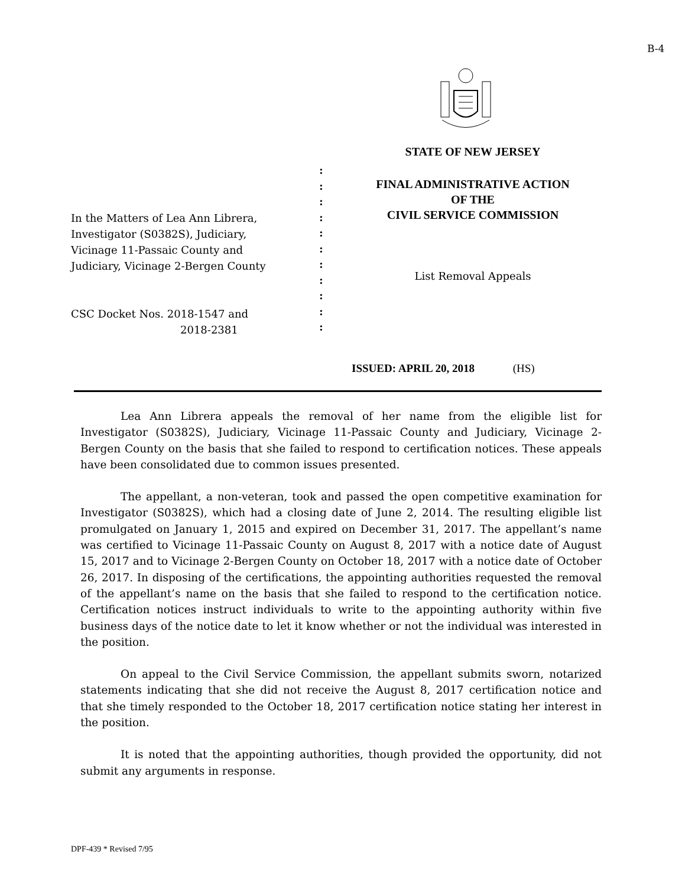B-4
In the Matters of Lea Ann Librera,
Investigator (S0382S), Judiciary,
Vicinage 11-Passaic County and
Judiciary, Vicinage 2-Bergen County
CSC Docket Nos. 2018-1547 and
2018-2381
:
:
:
:
:
:
:
:
:
:
:
STATE OF NEW JERSEY
FINAL ADMINISTRATIVE ACTION
OF THE
CIVIL SERVICE COMMISSION
List Removal Appeals
ISSUED: APRIL 20, 2018 (HS)
Lea Ann Librera appeals the removal of her name from the eligible list for Investigator (S0382S), Judiciary, Vicinage 11-Passaic County and Judiciary, Vicinage 2-Bergen County on the basis that she failed to respond to certification notices. These appeals have been consolidated due to common issues presented.
The appellant, a non-veteran, took and passed the open competitive examination for Investigator (S0382S), which had a closing date of June 2, 2014. The resulting eligible list promulgated on January 1, 2015 and expired on December 31, 2017. The appellant’s name was certified to Vicinage 11-Passaic County on August 8, 2017 with a notice date of August 15, 2017 and to Vicinage 2-Bergen County on October 18, 2017 with a notice date of October 26, 2017. In disposing of the certifications, the appointing authorities requested the removal of the appellant’s name on the basis that she failed to respond to the certification notice. Certification notices instruct individuals to write to the appointing authority within five business days of the notice date to let it know whether or not the individual was interested in the position.
On appeal to the Civil Service Commission, the appellant submits sworn, notarized statements indicating that she did not receive the August 8, 2017 certification notice and that she timely responded to the October 18, 2017 certification notice stating her interest in the position.
It is noted that the appointing authorities, though provided the opportunity, did not submit any arguments in response.
DPF-439 * Revised 7/95